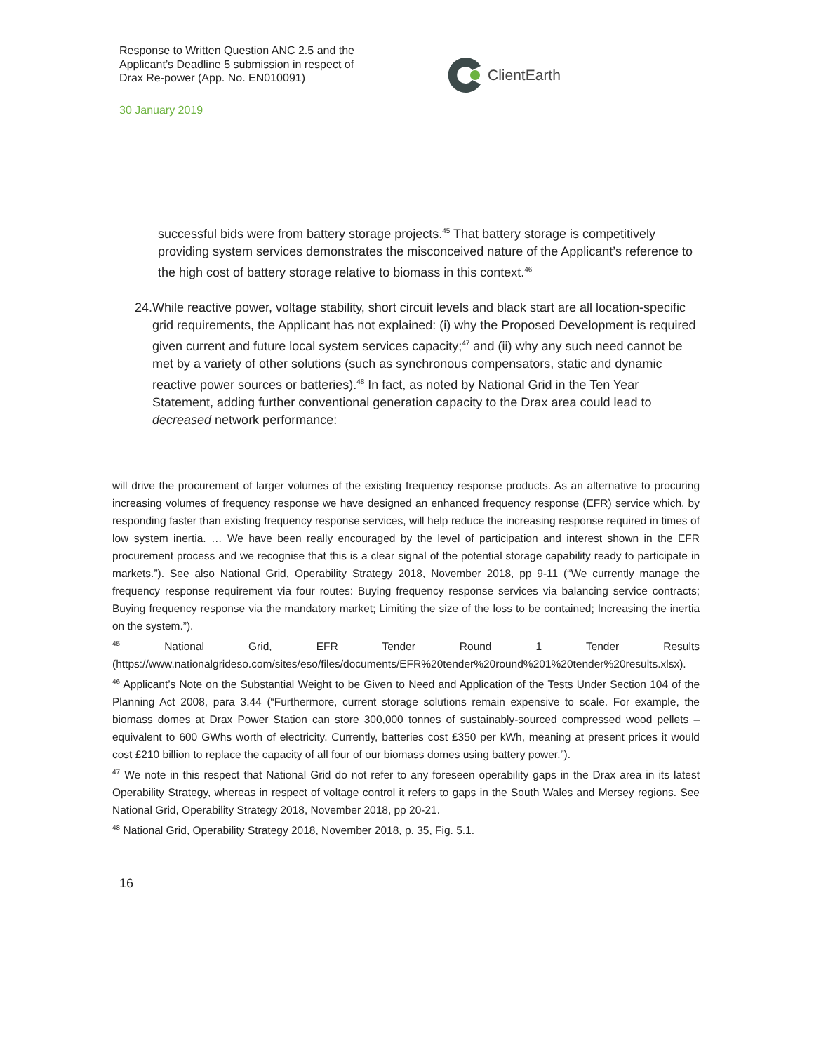Response to Written Question ANC 2.5 and the Applicant’s Deadline 5 submission in respect of Drax Re-power (App. No. EN010091)
ClientEarth
30 January 2019
successful bids were from battery storage projects.<sup>45</sup> That battery storage is competitively providing system services demonstrates the misconceived nature of the Applicant’s reference to the high cost of battery storage relative to biomass in this context.<sup>46</sup>
24. While reactive power, voltage stability, short circuit levels and black start are all location-specific grid requirements, the Applicant has not explained: (i) why the Proposed Development is required given current and future local system services capacity;<sup>47</sup> and (ii) why any such need cannot be met by a variety of other solutions (such as synchronous compensators, static and dynamic reactive power sources or batteries).<sup>48</sup> In fact, as noted by National Grid in the Ten Year Statement, adding further conventional generation capacity to the Drax area could lead to decreased network performance:
will drive the procurement of larger volumes of the existing frequency response products. As an alternative to procuring increasing volumes of frequency response we have designed an enhanced frequency response (EFR) service which, by responding faster than existing frequency response services, will help reduce the increasing response required in times of low system inertia. … We have been really encouraged by the level of participation and interest shown in the EFR procurement process and we recognise that this is a clear signal of the potential storage capability ready to participate in markets.”). See also National Grid, Operability Strategy 2018, November 2018, pp 9-11 (“We currently manage the frequency response requirement via four routes: Buying frequency response services via balancing service contracts; Buying frequency response via the mandatory market; Limiting the size of the loss to be contained; Increasing the inertia on the system.”).
<sup>45</sup> National Grid, EFR Tender Round 1 Tender Results (https://www.nationalgrideso.com/sites/eso/files/documents/EFR%20tender%20round%201%20tender%20results.xlsx).
<sup>46</sup> Applicant’s Note on the Substantial Weight to be Given to Need and Application of the Tests Under Section 104 of the Planning Act 2008, para 3.44 (“Furthermore, current storage solutions remain expensive to scale. For example, the biomass domes at Drax Power Station can store 300,000 tonnes of sustainably-sourced compressed wood pellets – equivalent to 600 GWhs worth of electricity. Currently, batteries cost £350 per kWh, meaning at present prices it would cost £210 billion to replace the capacity of all four of our biomass domes using battery power.”).
<sup>47</sup> We note in this respect that National Grid do not refer to any foreseen operability gaps in the Drax area in its latest Operability Strategy, whereas in respect of voltage control it refers to gaps in the South Wales and Mersey regions. See National Grid, Operability Strategy 2018, November 2018, pp 20-21.
<sup>48</sup> National Grid, Operability Strategy 2018, November 2018, p. 35, Fig. 5.1.
16